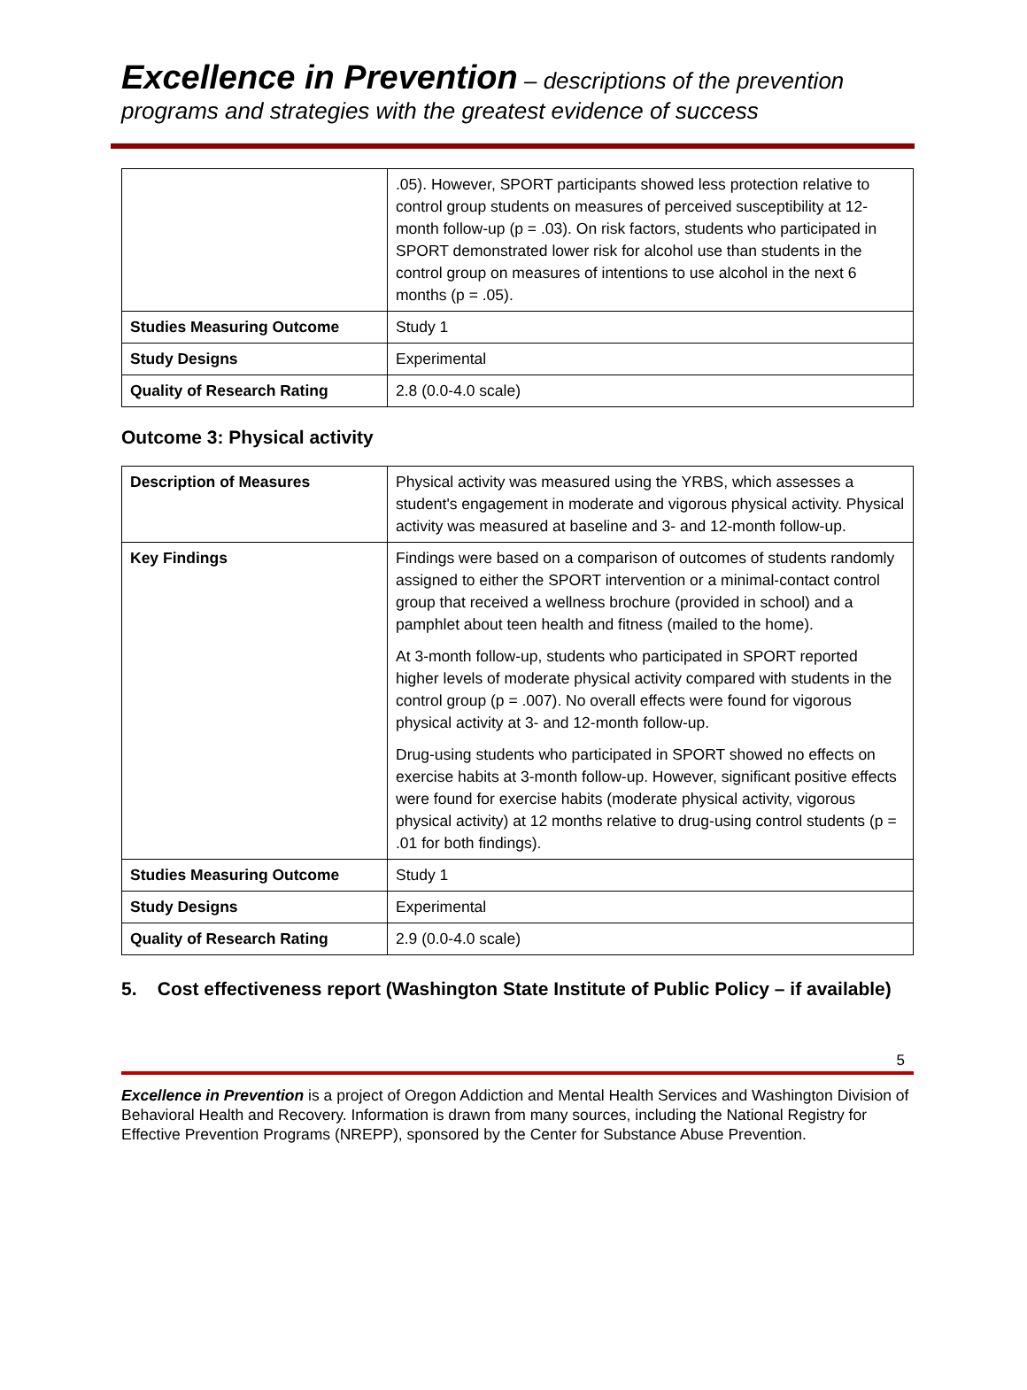Excellence in Prevention – descriptions of the prevention programs and strategies with the greatest evidence of success
| | .05). However, SPORT participants showed less protection relative to control group students on measures of perceived susceptibility at 12-month follow-up (p = .03). On risk factors, students who participated in SPORT demonstrated lower risk for alcohol use than students in the control group on measures of intentions to use alcohol in the next 6 months (p = .05). |
| Studies Measuring Outcome | Study 1 |
| Study Designs | Experimental |
| Quality of Research Rating | 2.8 (0.0-4.0 scale) |
Outcome 3: Physical activity
| Description of Measures | Physical activity was measured using the YRBS, which assesses a student's engagement in moderate and vigorous physical activity. Physical activity was measured at baseline and 3- and 12-month follow-up. |
| Key Findings | Findings were based on a comparison of outcomes of students randomly assigned to either the SPORT intervention or a minimal-contact control group that received a wellness brochure (provided in school) and a pamphlet about teen health and fitness (mailed to the home). At 3-month follow-up, students who participated in SPORT reported higher levels of moderate physical activity compared with students in the control group (p = .007). No overall effects were found for vigorous physical activity at 3- and 12-month follow-up. Drug-using students who participated in SPORT showed no effects on exercise habits at 3-month follow-up. However, significant positive effects were found for exercise habits (moderate physical activity, vigorous physical activity) at 12 months relative to drug-using control students (p = .01 for both findings). |
| Studies Measuring Outcome | Study 1 |
| Study Designs | Experimental |
| Quality of Research Rating | 2.9 (0.0-4.0 scale) |
5. Cost effectiveness report (Washington State Institute of Public Policy – if available)
5
Excellence in Prevention is a project of Oregon Addiction and Mental Health Services and Washington Division of Behavioral Health and Recovery. Information is drawn from many sources, including the National Registry for Effective Prevention Programs (NREPP), sponsored by the Center for Substance Abuse Prevention.